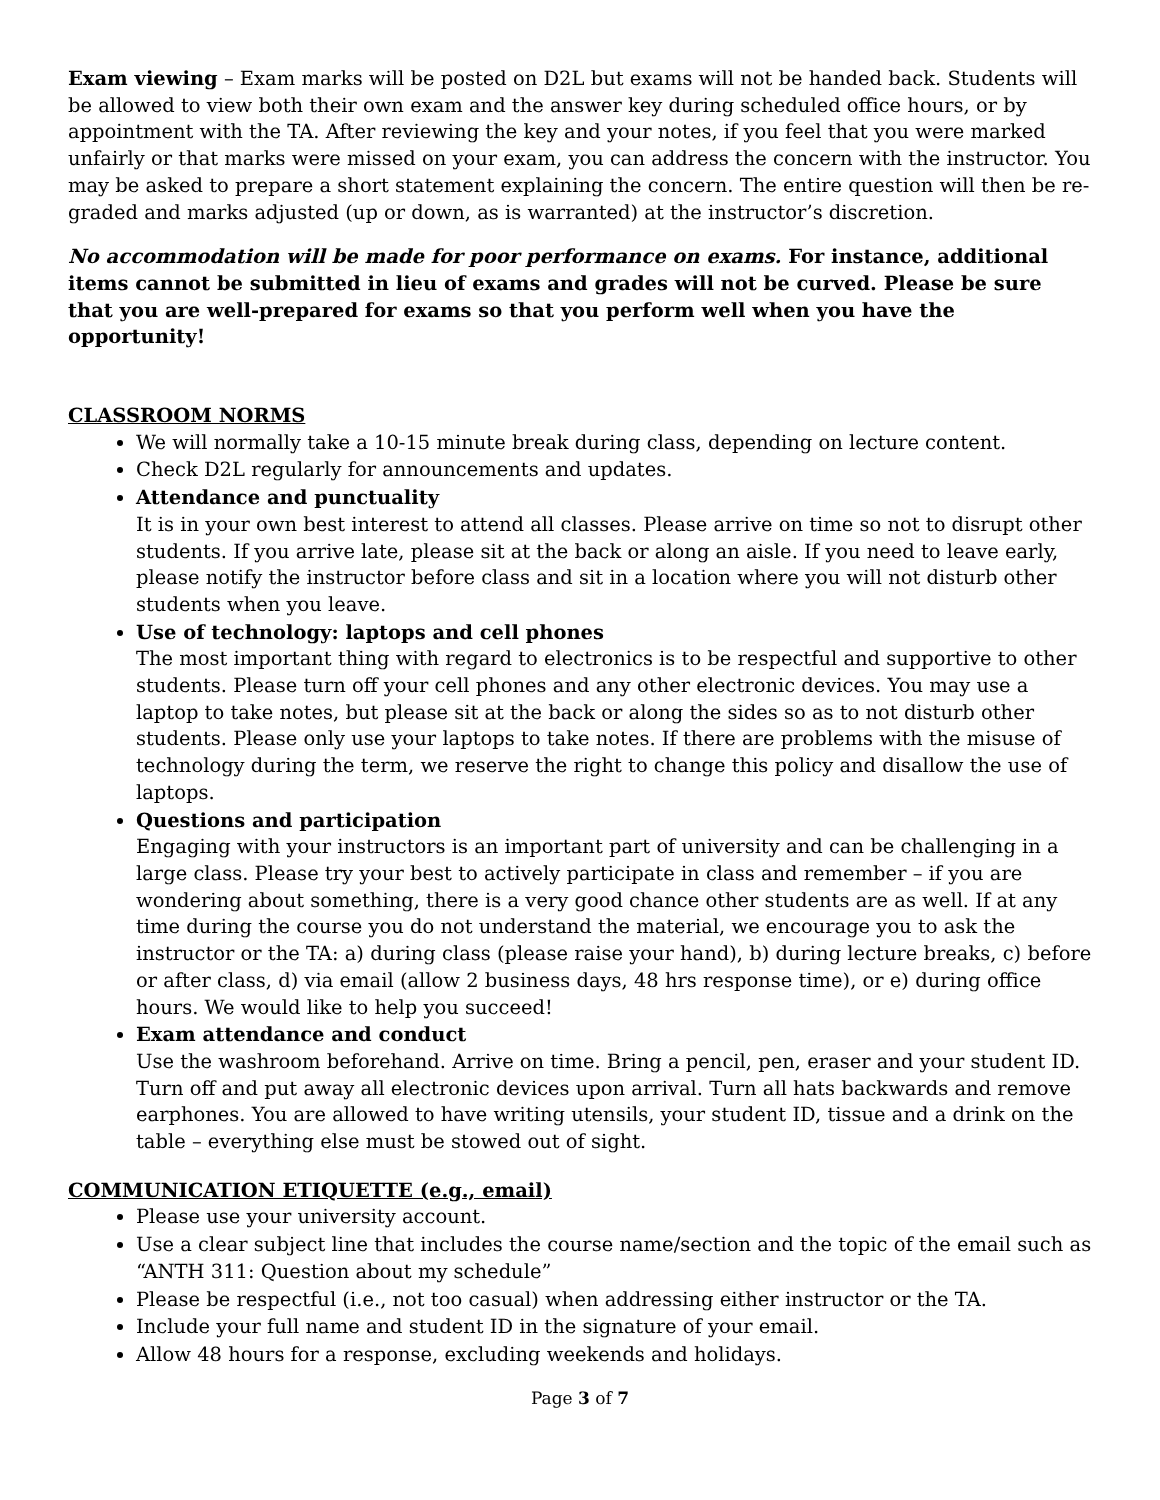Exam viewing – Exam marks will be posted on D2L but exams will not be handed back. Students will be allowed to view both their own exam and the answer key during scheduled office hours, or by appointment with the TA. After reviewing the key and your notes, if you feel that you were marked unfairly or that marks were missed on your exam, you can address the concern with the instructor. You may be asked to prepare a short statement explaining the concern. The entire question will then be re-graded and marks adjusted (up or down, as is warranted) at the instructor’s discretion.
No accommodation will be made for poor performance on exams. For instance, additional items cannot be submitted in lieu of exams and grades will not be curved. Please be sure that you are well-prepared for exams so that you perform well when you have the opportunity!
CLASSROOM NORMS
We will normally take a 10-15 minute break during class, depending on lecture content.
Check D2L regularly for announcements and updates.
Attendance and punctuality
It is in your own best interest to attend all classes. Please arrive on time so not to disrupt other students. If you arrive late, please sit at the back or along an aisle. If you need to leave early, please notify the instructor before class and sit in a location where you will not disturb other students when you leave.
Use of technology: laptops and cell phones
The most important thing with regard to electronics is to be respectful and supportive to other students. Please turn off your cell phones and any other electronic devices. You may use a laptop to take notes, but please sit at the back or along the sides so as to not disturb other students. Please only use your laptops to take notes. If there are problems with the misuse of technology during the term, we reserve the right to change this policy and disallow the use of laptops.
Questions and participation
Engaging with your instructors is an important part of university and can be challenging in a large class. Please try your best to actively participate in class and remember – if you are wondering about something, there is a very good chance other students are as well. If at any time during the course you do not understand the material, we encourage you to ask the instructor or the TA: a) during class (please raise your hand), b) during lecture breaks, c) before or after class, d) via email (allow 2 business days, 48 hrs response time), or e) during office hours. We would like to help you succeed!
Exam attendance and conduct
Use the washroom beforehand. Arrive on time. Bring a pencil, pen, eraser and your student ID. Turn off and put away all electronic devices upon arrival. Turn all hats backwards and remove earphones. You are allowed to have writing utensils, your student ID, tissue and a drink on the table – everything else must be stowed out of sight.
COMMUNICATION ETIQUETTE (e.g., email)
Please use your university account.
Use a clear subject line that includes the course name/section and the topic of the email such as “ANTH 311: Question about my schedule”
Please be respectful (i.e., not too casual) when addressing either instructor or the TA.
Include your full name and student ID in the signature of your email.
Allow 48 hours for a response, excluding weekends and holidays.
Page 3 of 7